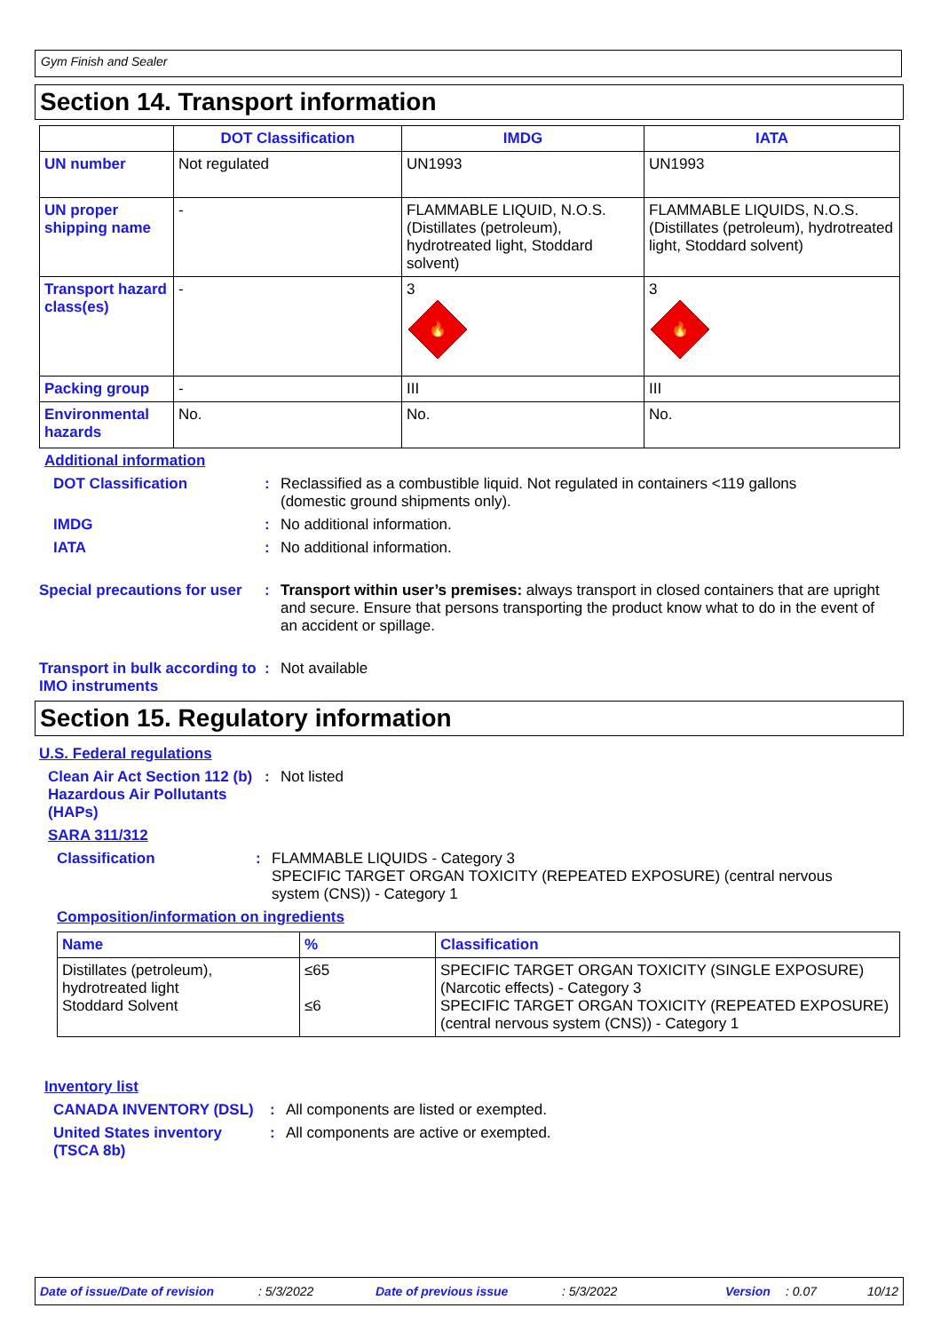Gym Finish and Sealer
Section 14. Transport information
| | DOT Classification | IMDG | IATA |
| --- | --- | --- | --- |
| UN number | Not regulated | UN1993 | UN1993 |
| UN proper shipping name | - | FLAMMABLE LIQUID, N.O.S. (Distillates (petroleum), hydrotreated light, Stoddard solvent) | FLAMMABLE LIQUIDS, N.O.S. (Distillates (petroleum), hydrotreated light, Stoddard solvent) |
| Transport hazard class(es) | - | 3 🔥 | 3 🔥 |
| Packing group | - | III | III |
| Environmental hazards | No. | No. | No. |
Additional information
DOT Classification : Reclassified as a combustible liquid. Not regulated in containers <119 gallons (domestic ground shipments only).
IMDG : No additional information.
IATA : No additional information.
Special precautions for user
: Transport within user’s premises: always transport in closed containers that are upright and secure. Ensure that persons transporting the product know what to do in the event of an accident or spillage.
Transport in bulk according to IMO instruments
: Not available
Section 15. Regulatory information
U.S. Federal regulations
Clean Air Act Section 112 (b) Hazardous Air Pollutants (HAPs)
: Not listed
SARA 311/312
Classification : FLAMMABLE LIQUIDS - Category 3
SPECIFIC TARGET ORGAN TOXICITY (REPEATED EXPOSURE) (central nervous system (CNS)) - Category 1
Composition/information on ingredients
| Name | % | Classification |
| --- | --- | --- |
| Distillates (petroleum), hydrotreated light Stoddard Solvent | ≤65 ≤6 | SPECIFIC TARGET ORGAN TOXICITY (SINGLE EXPOSURE) (Narcotic effects) - Category 3 SPECIFIC TARGET ORGAN TOXICITY (REPEATED EXPOSURE) (central nervous system (CNS)) - Category 1 |
Inventory list
CANADA INVENTORY (DSL) : All components are listed or exempted.
United States inventory (TSCA 8b)
: All components are active or exempted.
Date of issue/Date of revision: 5/3/2022 Date of previous issue: 5/3/2022 Version: 0.07 10/12